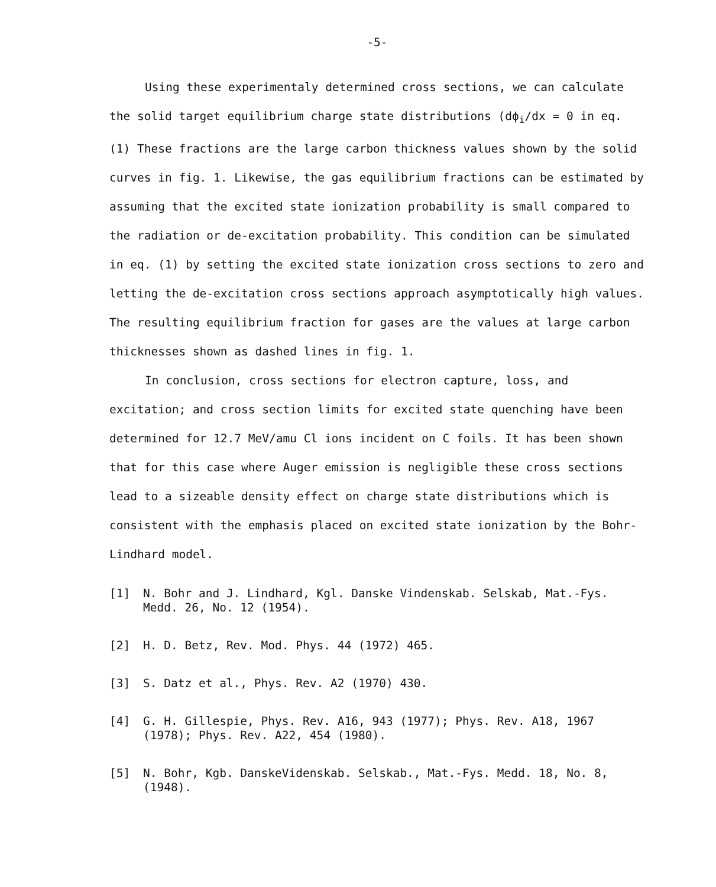-5-
Using these experimentaly determined cross sections, we can calculate the solid target equilibrium charge state distributions (dϕ<sub>i</sub>/dx = 0 in eq. (1) These fractions are the large carbon thickness values shown by the solid curves in fig. 1. Likewise, the gas equilibrium fractions can be estimated by assuming that the excited state ionization probability is small compared to the radiation or de-excitation probability. This condition can be simulated in eq. (1) by setting the excited state ionization cross sections to zero and letting the de-excitation cross sections approach asymptotically high values. The resulting equilibrium fraction for gases are the values at large carbon thicknesses shown as dashed lines in fig. 1.
In conclusion, cross sections for electron capture, loss, and excitation; and cross section limits for excited state quenching have been determined for 12.7 MeV/amu Cl ions incident on C foils. It has been shown that for this case where Auger emission is negligible these cross sections lead to a sizeable density effect on charge state distributions which is consistent with the emphasis placed on excited state ionization by the Bohr-Lindhard model.
[1] N. Bohr and J. Lindhard, Kgl. Danske Vindenskab. Selskab, Mat.-Fys. Medd. 26, No. 12 (1954).
[2] H. D. Betz, Rev. Mod. Phys. 44 (1972) 465.
[3] S. Datz et al., Phys. Rev. A2 (1970) 430.
[4] G. H. Gillespie, Phys. Rev. A16, 943 (1977); Phys. Rev. A18, 1967 (1978); Phys. Rev. A22, 454 (1980).
[5] N. Bohr, Kgb. DanskeVidenskab. Selskab., Mat.-Fys. Medd. 18, No. 8, (1948).